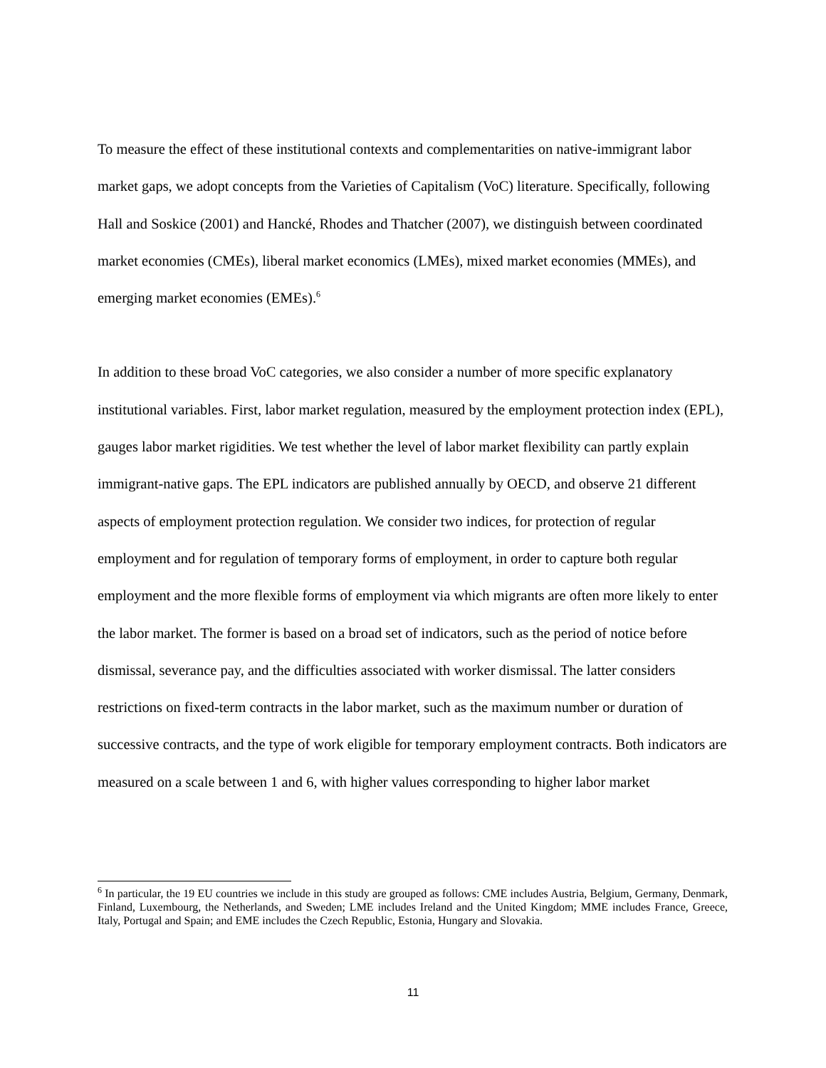To measure the effect of these institutional contexts and complementarities on native-immigrant labor market gaps, we adopt concepts from the Varieties of Capitalism (VoC) literature. Specifically, following Hall and Soskice (2001) and Hancké, Rhodes and Thatcher (2007), we distinguish between coordinated market economies (CMEs), liberal market economics (LMEs), mixed market economies (MMEs), and emerging market economies (EMEs).<sup>6</sup>
In addition to these broad VoC categories, we also consider a number of more specific explanatory institutional variables. First, labor market regulation, measured by the employment protection index (EPL), gauges labor market rigidities. We test whether the level of labor market flexibility can partly explain immigrant-native gaps. The EPL indicators are published annually by OECD, and observe 21 different aspects of employment protection regulation. We consider two indices, for protection of regular employment and for regulation of temporary forms of employment, in order to capture both regular employment and the more flexible forms of employment via which migrants are often more likely to enter the labor market. The former is based on a broad set of indicators, such as the period of notice before dismissal, severance pay, and the difficulties associated with worker dismissal. The latter considers restrictions on fixed-term contracts in the labor market, such as the maximum number or duration of successive contracts, and the type of work eligible for temporary employment contracts. Both indicators are measured on a scale between 1 and 6, with higher values corresponding to higher labor market
<sup>6</sup> In particular, the 19 EU countries we include in this study are grouped as follows: CME includes Austria, Belgium, Germany, Denmark, Finland, Luxembourg, the Netherlands, and Sweden; LME includes Ireland and the United Kingdom; MME includes France, Greece, Italy, Portugal and Spain; and EME includes the Czech Republic, Estonia, Hungary and Slovakia.
11